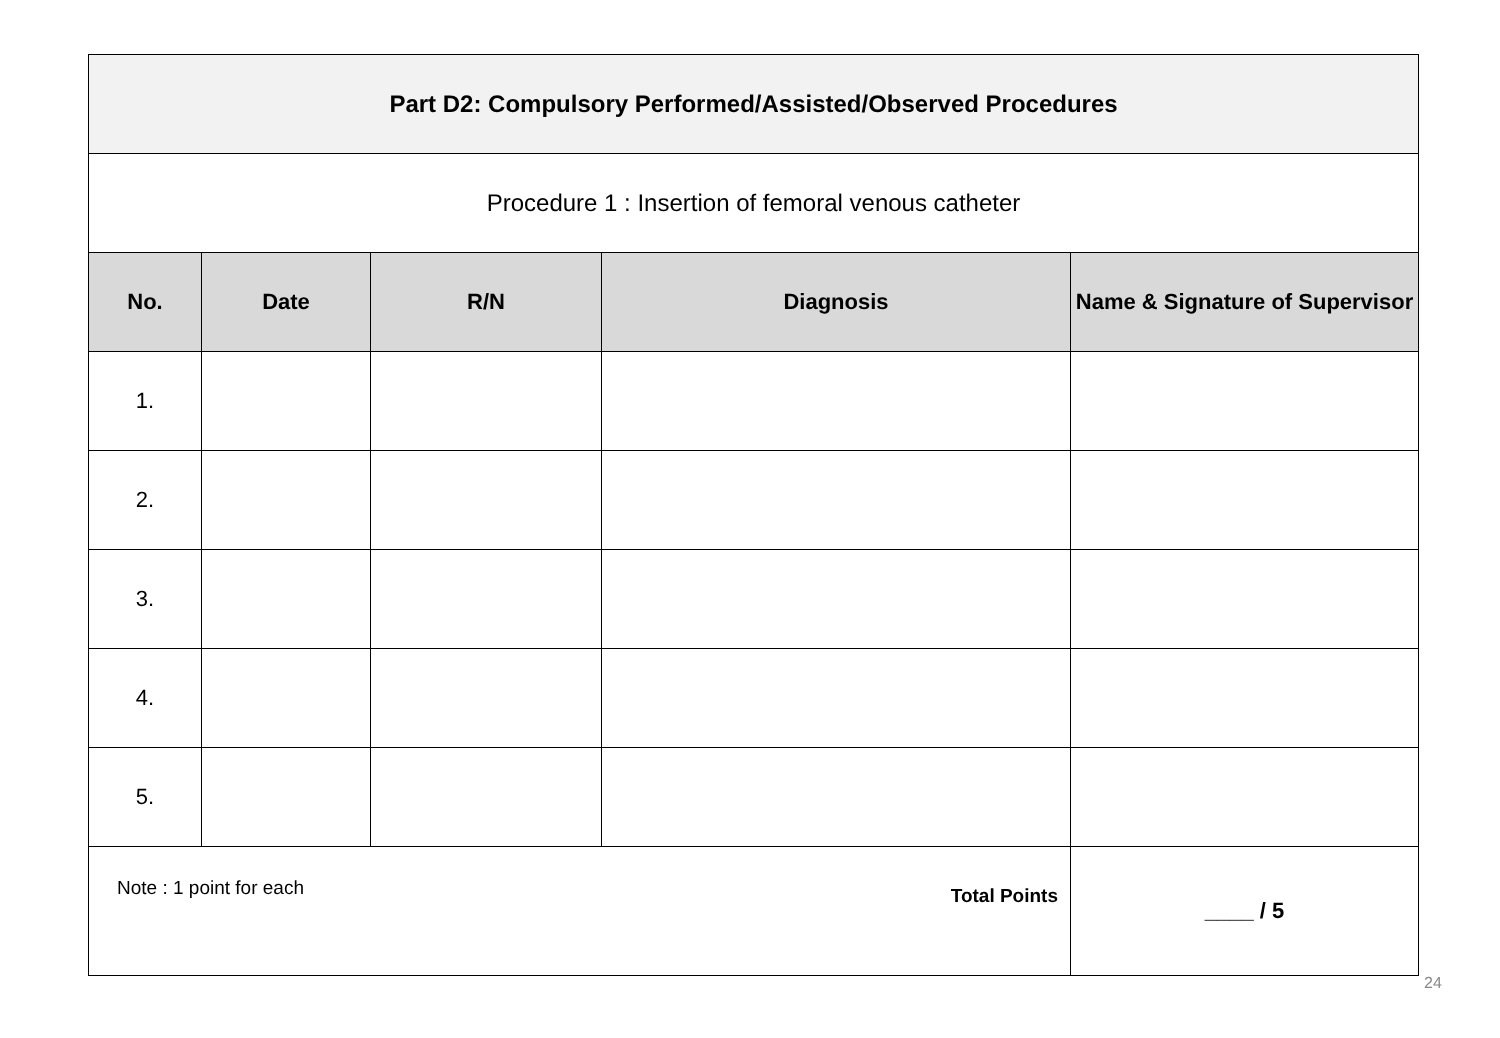| Part D2: Compulsory Performed/Assisted/Observed Procedures | | | | |
| Procedure 1 : Insertion of femoral venous catheter | | | | |
| No. | Date | R/N | Diagnosis | Name & Signature of Supervisor |
| 1. | | | | |
| 2. | | | | |
| 3. | | | | |
| 4. | | | | |
| 5. | | | | |
| Note : 1 point for each Total Points | | | | ____ / 5 |
24